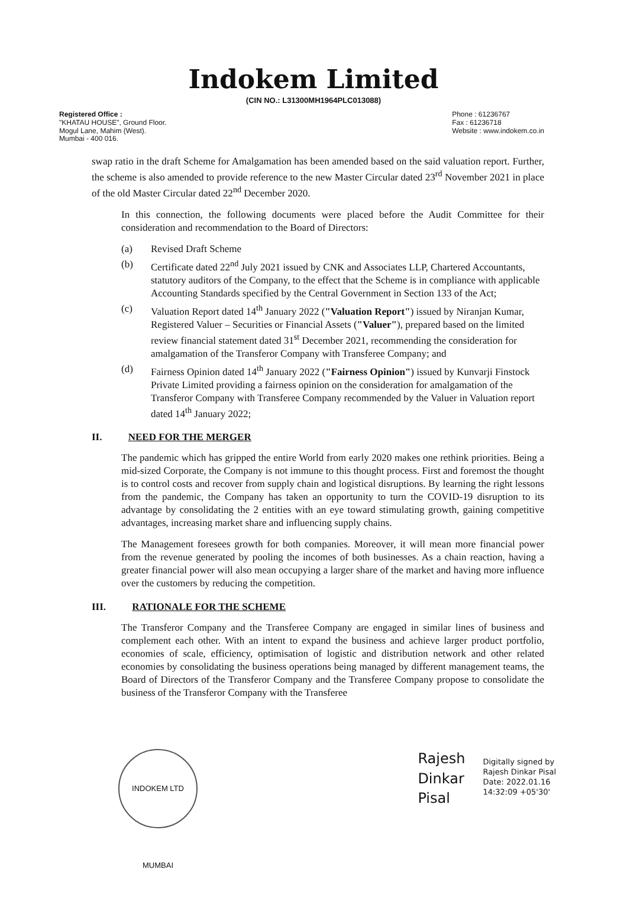Indokem Limited
(CIN NO.: L31300MH1964PLC013088)
Registered Office :
"KHATAU HOUSE", Ground Floor.
Mogul Lane, Mahim (West).
Mumbai - 400 016.
Phone : 61236767
Fax : 61236718
Website : www.indokem.co.in
swap ratio in the draft Scheme for Amalgamation has been amended based on the said valuation report. Further, the scheme is also amended to provide reference to the new Master Circular dated 23<sup>rd</sup> November 2021 in place of the old Master Circular dated 22<sup>nd</sup> December 2020.
In this connection, the following documents were placed before the Audit Committee for their consideration and recommendation to the Board of Directors:
(a) Revised Draft Scheme
(b) Certificate dated 22<sup>nd</sup> July 2021 issued by CNK and Associates LLP, Chartered Accountants, statutory auditors of the Company, to the effect that the Scheme is in compliance with applicable Accounting Standards specified by the Central Government in Section 133 of the Act;
(c) Valuation Report dated 14<sup>th</sup> January 2022 ("Valuation Report") issued by Niranjan Kumar, Registered Valuer – Securities or Financial Assets ("Valuer"), prepared based on the limited review financial statement dated 31<sup>st</sup> December 2021, recommending the consideration for amalgamation of the Transferor Company with Transferee Company; and
(d) Fairness Opinion dated 14<sup>th</sup> January 2022 ("Fairness Opinion") issued by Kunvarji Finstock Private Limited providing a fairness opinion on the consideration for amalgamation of the Transferor Company with Transferee Company recommended by the Valuer in Valuation report dated 14<sup>th</sup> January 2022;
II. NEED FOR THE MERGER
The pandemic which has gripped the entire World from early 2020 makes one rethink priorities. Being a mid-sized Corporate, the Company is not immune to this thought process. First and foremost the thought is to control costs and recover from supply chain and logistical disruptions. By learning the right lessons from the pandemic, the Company has taken an opportunity to turn the COVID-19 disruption to its advantage by consolidating the 2 entities with an eye toward stimulating growth, gaining competitive advantages, increasing market share and influencing supply chains.
The Management foresees growth for both companies. Moreover, it will mean more financial power from the revenue generated by pooling the incomes of both businesses. As a chain reaction, having a greater financial power will also mean occupying a larger share of the market and having more influence over the customers by reducing the competition.
III. RATIONALE FOR THE SCHEME
The Transferor Company and the Transferee Company are engaged in similar lines of business and complement each other. With an intent to expand the business and achieve larger product portfolio, economies of scale, efficiency, optimisation of logistic and distribution network and other related economies by consolidating the business operations being managed by different management teams, the Board of Directors of the Transferor Company and the Transferee Company propose to consolidate the business of the Transferor Company with the Transferee
INDOKEM LTD MUMBAI
Rajesh
Dinkar
Pisal
Digitally signed by
Rajesh Dinkar Pisal
Date: 2022.01.16
14:32:09 +05'30'